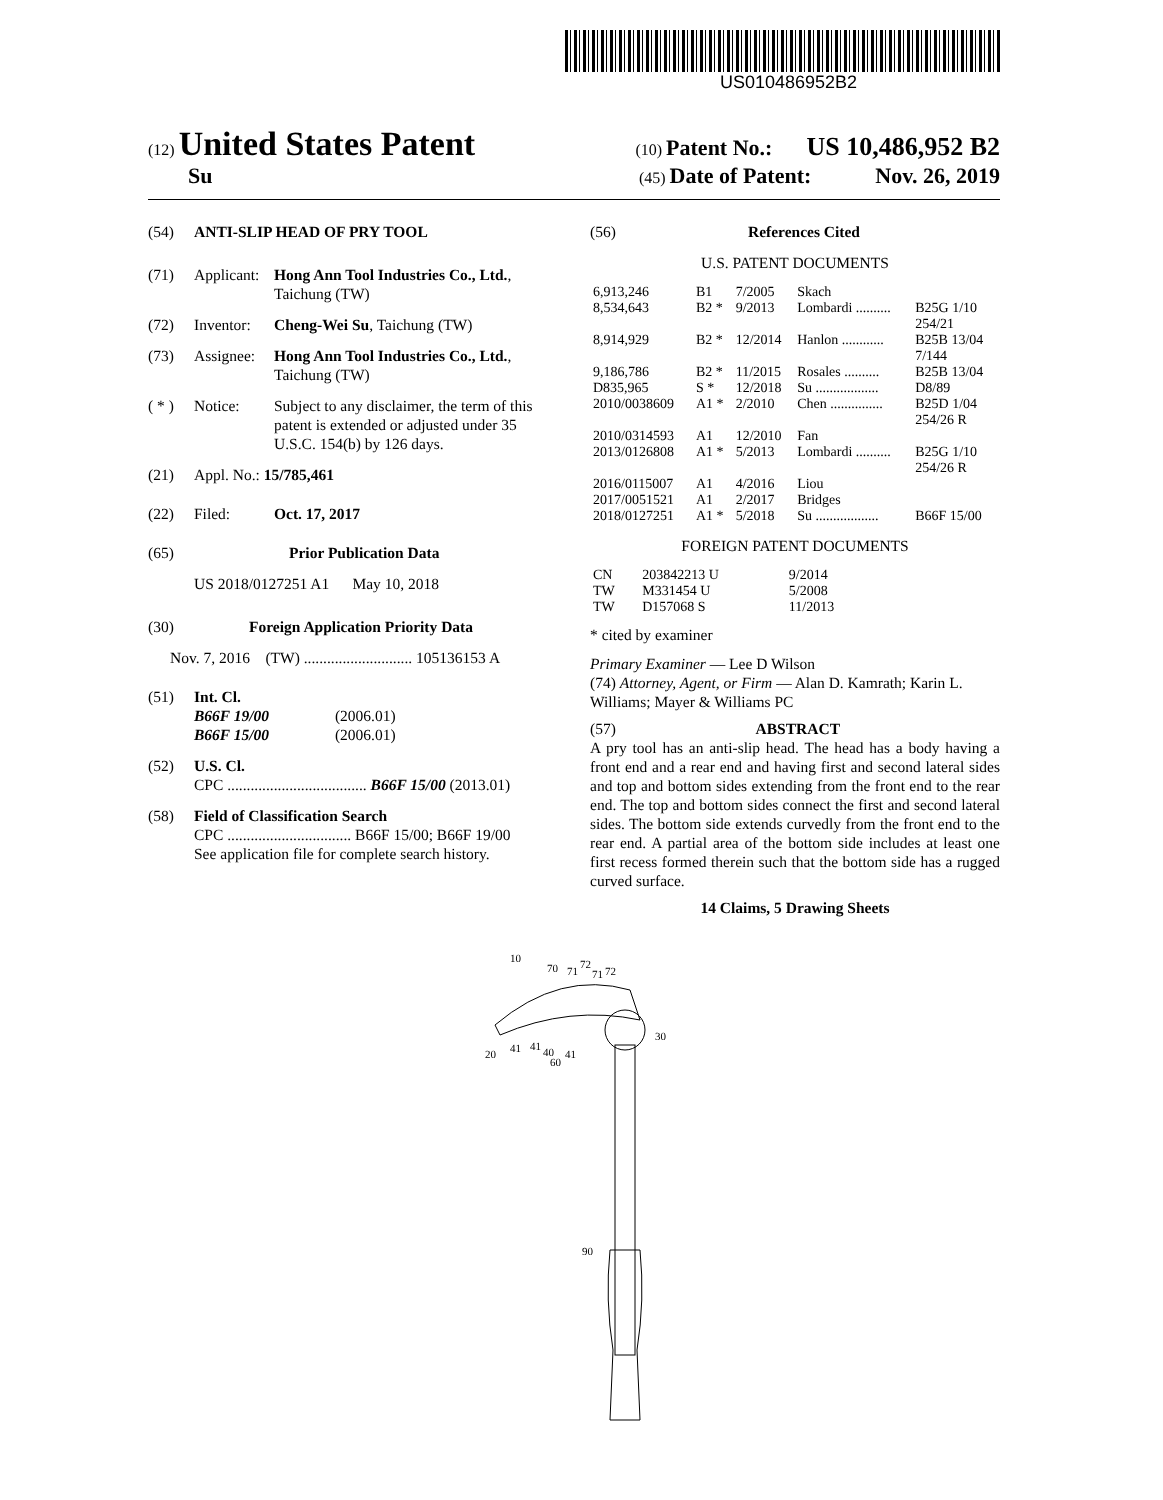US010486952B2
(12) United States Patent (10) Patent No.: US 10,486,952 B2
Su (45) Date of Patent: Nov. 26, 2019
(54) ANTI-SLIP HEAD OF PRY TOOL
(71) Applicant: Hong Ann Tool Industries Co., Ltd., Taichung (TW)
(72) Inventor: Cheng-Wei Su, Taichung (TW)
(73) Assignee: Hong Ann Tool Industries Co., Ltd., Taichung (TW)
( * ) Notice: Subject to any disclaimer, the term of this patent is extended or adjusted under 35 U.S.C. 154(b) by 126 days.
(21) Appl. No.: 15/785,461
(22) Filed: Oct. 17, 2017
(65) Prior Publication Data
US 2018/0127251 A1 May 10, 2018
(30) Foreign Application Priority Data
Nov. 7, 2016 (TW) ............................ 105136153 A
(51) Int. Cl.
B66F 19/00 (2006.01)
B66F 15/00 (2006.01)
(52) U.S. Cl.
CPC .................................... B66F 15/00 (2013.01)
(58) Field of Classification Search
CPC ................................ B66F 15/00; B66F 19/00
See application file for complete search history.
(56) References Cited
U.S. PATENT DOCUMENTS
| 6,913,246 | B1 | 7/2005 | Skach | |
| 8,534,643 | B2 * | 9/2013 | Lombardi .......... | B25G 1/10 254/21 |
| 8,914,929 | B2 * | 12/2014 | Hanlon ............ | B25B 13/04 7/144 |
| 9,186,786 | B2 * | 11/2015 | Rosales .......... | B25B 13/04 |
| D835,965 | S * | 12/2018 | Su .................. | D8/89 |
| 2010/0038609 | A1 * | 2/2010 | Chen ............... | B25D 1/04 254/26 R |
| 2010/0314593 | A1 | 12/2010 | Fan | |
| 2013/0126808 | A1 * | 5/2013 | Lombardi .......... | B25G 1/10 254/26 R |
| 2016/0115007 | A1 | 4/2016 | Liou | |
| 2017/0051521 | A1 | 2/2017 | Bridges | |
| 2018/0127251 | A1 * | 5/2018 | Su .................. | B66F 15/00 |
FOREIGN PATENT DOCUMENTS
| CN | 203842213 U | 9/2014 |
| TW | M331454 U | 5/2008 |
| TW | D157068 S | 11/2013 |
* cited by examiner
Primary Examiner — Lee D Wilson
(74) Attorney, Agent, or Firm — Alan D. Kamrath; Karin L. Williams; Mayer & Williams PC
(57) ABSTRACT
A pry tool has an anti-slip head. The head has a body having a front end and a rear end and having first and second lateral sides and top and bottom sides extending from the front end to the rear end. The top and bottom sides connect the first and second lateral sides. The bottom side extends curvedly from the front end to the rear end. A partial area of the bottom side includes at least one first recess formed therein such that the bottom side has a rugged curved surface.
14 Claims, 5 Drawing Sheets
10
70
71
72
71
72
20
41
41
40
60
41
30
90